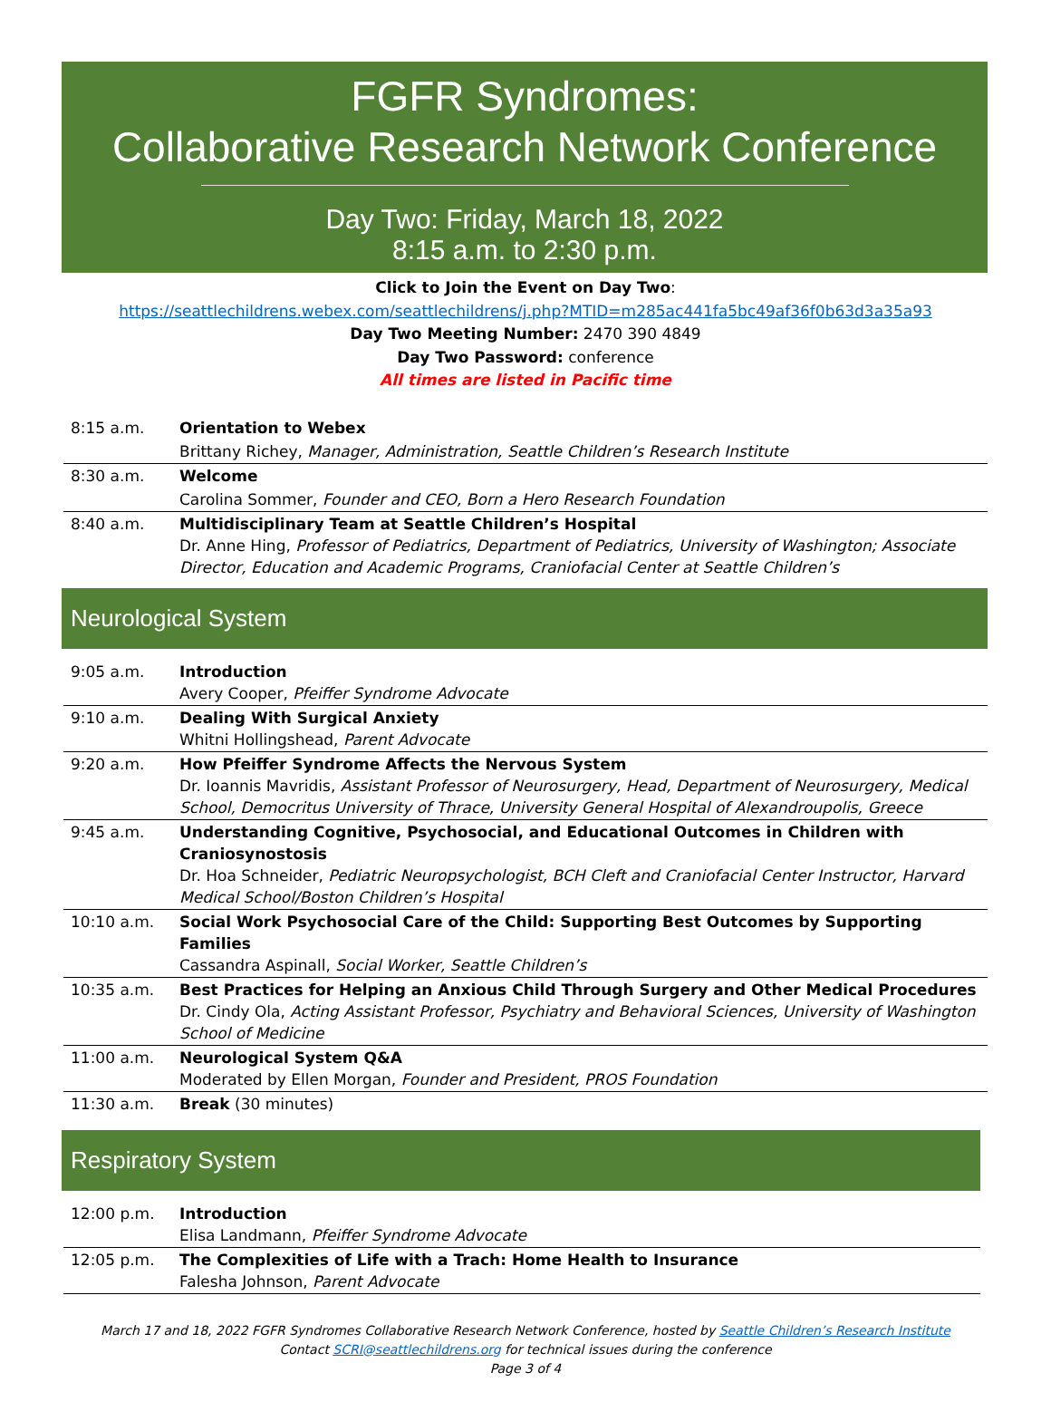FGFR Syndromes:
Collaborative Research Network Conference
Day Two: Friday, March 18, 2022
8:15 a.m. to 2:30 p.m.
Click to Join the Event on Day Two:
https://seattlechildrens.webex.com/seattlechildrens/j.php?MTID=m285ac441fa5bc49af36f0b63d3a35a93
Day Two Meeting Number: 2470 390 4849
Day Two Password: conference
All times are listed in Pacific time
| 8:15 a.m. | Orientation to Webex |
| | Brittany Richey, Manager, Administration, Seattle Children’s Research Institute |
| 8:30 a.m. | Welcome |
| | Carolina Sommer, Founder and CEO, Born a Hero Research Foundation |
| 8:40 a.m. | Multidisciplinary Team at Seattle Children’s Hospital Dr. Anne Hing, Professor of Pediatrics, Department of Pediatrics, University of Washington; Associate Director, Education and Academic Programs, Craniofacial Center at Seattle Children’s |
Neurological System
| 9:05 a.m. | Introduction Avery Cooper, Pfeiffer Syndrome Advocate |
| 9:10 a.m. | Dealing With Surgical Anxiety Whitni Hollingshead, Parent Advocate |
| 9:20 a.m. | How Pfeiffer Syndrome Affects the Nervous System Dr. Ioannis Mavridis, Assistant Professor of Neurosurgery, Head, Department of Neurosurgery, Medical School, Democritus University of Thrace, University General Hospital of Alexandroupolis, Greece |
| 9:45 a.m. | Understanding Cognitive, Psychosocial, and Educational Outcomes in Children with Craniosynostosis Dr. Hoa Schneider, Pediatric Neuropsychologist, BCH Cleft and Craniofacial Center Instructor, Harvard Medical School/Boston Children’s Hospital |
| 10:10 a.m. | Social Work Psychosocial Care of the Child: Supporting Best Outcomes by Supporting Families Cassandra Aspinall, Social Worker, Seattle Children’s |
| 10:35 a.m. | Best Practices for Helping an Anxious Child Through Surgery and Other Medical Procedures Dr. Cindy Ola, Acting Assistant Professor, Psychiatry and Behavioral Sciences, University of Washington School of Medicine |
| 11:00 a.m. | Neurological System Q&A Moderated by Ellen Morgan, Founder and President, PROS Foundation |
| 11:30 a.m. | Break (30 minutes) |
Respiratory System
| 12:00 p.m. | Introduction Elisa Landmann, Pfeiffer Syndrome Advocate |
| 12:05 p.m. | The Complexities of Life with a Trach: Home Health to Insurance Falesha Johnson, Parent Advocate |
March 17 and 18, 2022 FGFR Syndromes Collaborative Research Network Conference, hosted by Seattle Children’s Research Institute
Contact SCRI@seattlechildrens.org for technical issues during the conference
Page 3 of 4